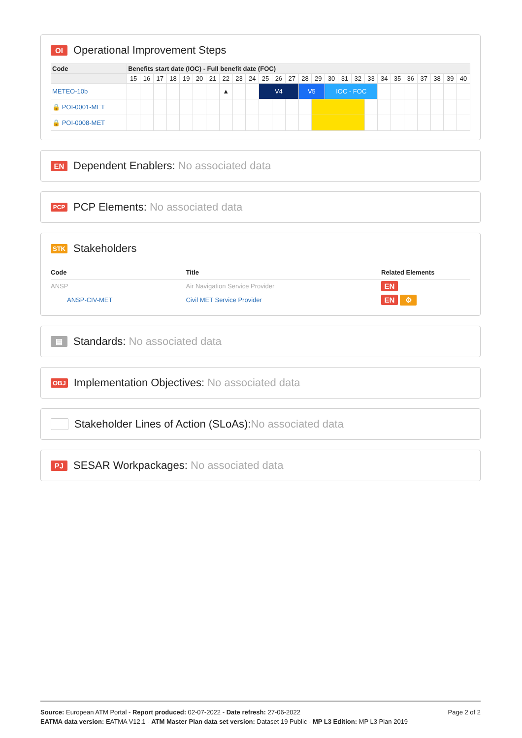OI Operational Improvement Steps
| Code | Benefits start date (IOC) - Full benefit date (FOC) | | | | | | | | | | | | | | | | | | | | | | | | | |
| --- | --- | --- | --- | --- | --- | --- | --- | --- | --- | --- | --- | --- | --- | --- | --- | --- | --- | --- | --- | --- | --- | --- | --- | --- | --- | --- |
| | 15 | 16 | 17 | 18 | 19 | 20 | 21 | 22 | 23 | 24 | 25 | 26 | 27 | 28 | 29 | 30 | 31 | 32 | 33 | 34 | 35 | 36 | 37 | 38 | 39 | 40 |
| METEO-10b | | | | | | | | ▲ | | | V4 | | | V5 | | IOC - FOC | | | | | | | | | | |
| 🔒 POI-0001-MET | | | | | | | | | | | | | | | | | | | | | | | | | | |
| 🔒 POI-0008-MET | | | | | | | | | | | | | | | | | | | | | | | | | | |
EN Dependent Enablers: No associated data
PCP PCP Elements: No associated data
STK Stakeholders
| Code | Title | Related Elements |
| --- | --- | --- |
| ANSP | Air Navigation Service Provider | EN |
| ANSP-CIV-MET | Civil MET Service Provider | EN ⚙ |
▤ Standards: No associated data
OBJ Implementation Objectives: No associated data
Stakeholder Lines of Action (SLoAs): No associated data
PJ SESAR Workpackages: No associated data
Page 2 of 2
Source: European ATM Portal - Report produced: 02-07-2022 - Date refresh: 27-06-2022
EATMA data version: EATMA V12.1 - ATM Master Plan data set version: Dataset 19 Public - MP L3 Edition: MP L3 Plan 2019